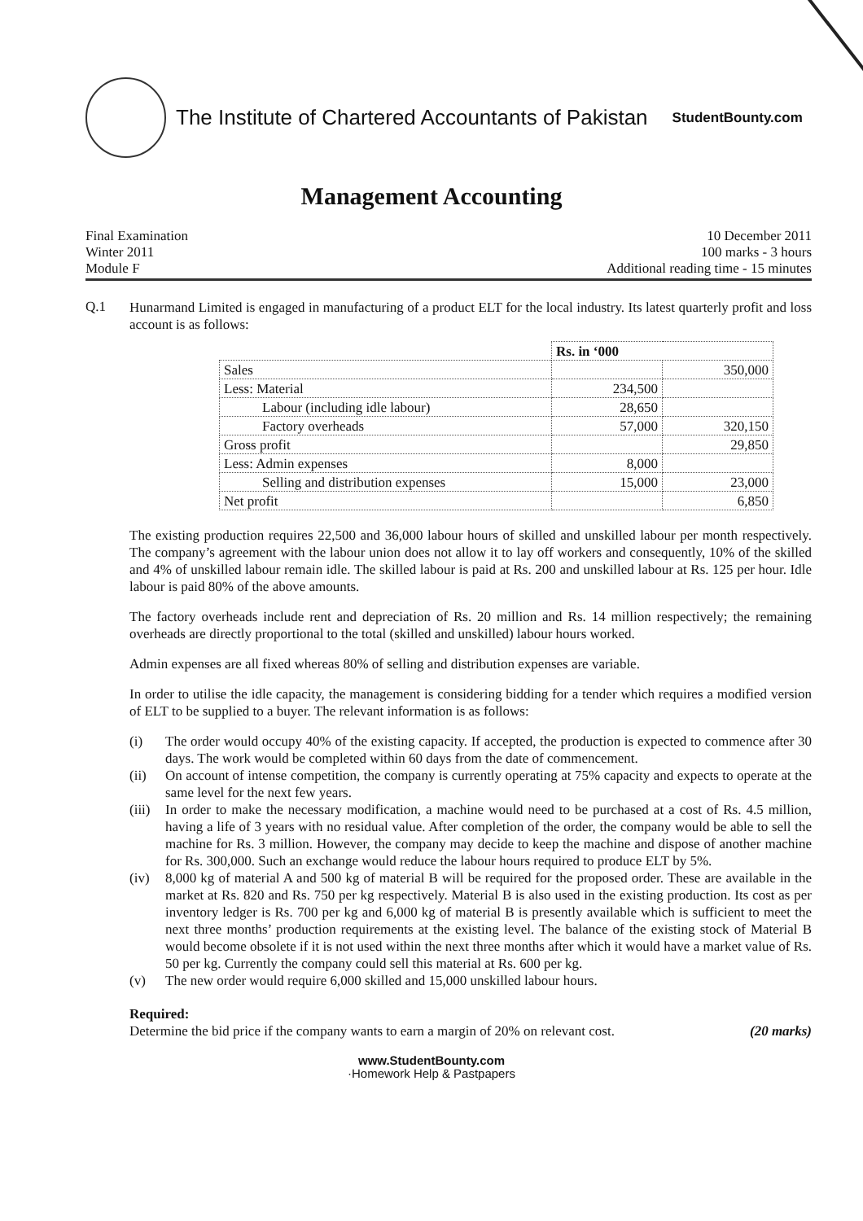The Institute of Chartered Accountants of Pakistan
StudentBounty.com
Management Accounting
Final Examination
Winter 2011
Module F
10 December 2011
100 marks - 3 hours
Additional reading time - 15 minutes
Q.1
Hunarmand Limited is engaged in manufacturing of a product ELT for the local industry. Its latest quarterly profit and loss account is as follows:
| | Rs. in ‘000 | |
| Sales | | 350,000 |
| Less: Material | 234,500 | |
| Labour (including idle labour) | 28,650 | |
| Factory overheads | 57,000 | 320,150 |
| Gross profit | | 29,850 |
| Less: Admin expenses | 8,000 | |
| Selling and distribution expenses | 15,000 | 23,000 |
| Net profit | | 6,850 |
The existing production requires 22,500 and 36,000 labour hours of skilled and unskilled labour per month respectively. The company’s agreement with the labour union does not allow it to lay off workers and consequently, 10% of the skilled and 4% of unskilled labour remain idle. The skilled labour is paid at Rs. 200 and unskilled labour at Rs. 125 per hour. Idle labour is paid 80% of the above amounts.
The factory overheads include rent and depreciation of Rs. 20 million and Rs. 14 million respectively; the remaining overheads are directly proportional to the total (skilled and unskilled) labour hours worked.
Admin expenses are all fixed whereas 80% of selling and distribution expenses are variable.
In order to utilise the idle capacity, the management is considering bidding for a tender which requires a modified version of ELT to be supplied to a buyer. The relevant information is as follows:
(i) The order would occupy 40% of the existing capacity. If accepted, the production is expected to commence after 30 days. The work would be completed within 60 days from the date of commencement.
(ii) On account of intense competition, the company is currently operating at 75% capacity and expects to operate at the same level for the next few years.
(iii)
In order to make the necessary modification, a machine would need to be purchased at a cost of Rs. 4.5 million, having a life of 3 years with no residual value. After completion of the order, the company would be able to sell the machine for Rs. 3 million. However, the company may decide to keep the machine and dispose of another machine for Rs. 300,000. Such an exchange would reduce the labour hours required to produce ELT by 5%.
(iv) 8,000 kg of material A and 500 kg of material B will be required for the proposed order. These are available in the market at Rs. 820 and Rs. 750 per kg respectively. Material B is also used in the existing production. Its cost as per inventory ledger is Rs. 700 per kg and 6,000 kg of material B is presently available which is sufficient to meet the next three months’ production requirements at the existing level. The balance of the existing stock of Material B would become obsolete if it is not used within the next three months after which it would have a market value of Rs. 50 per kg. Currently the company could sell this material at Rs. 600 per kg.
(v) The new order would require 6,000 skilled and 15,000 unskilled labour hours.
Required:
Determine the bid price if the company wants to earn a margin of 20% on relevant cost. (20 marks)
www.StudentBounty.com
·Homework Help & Pastpapers